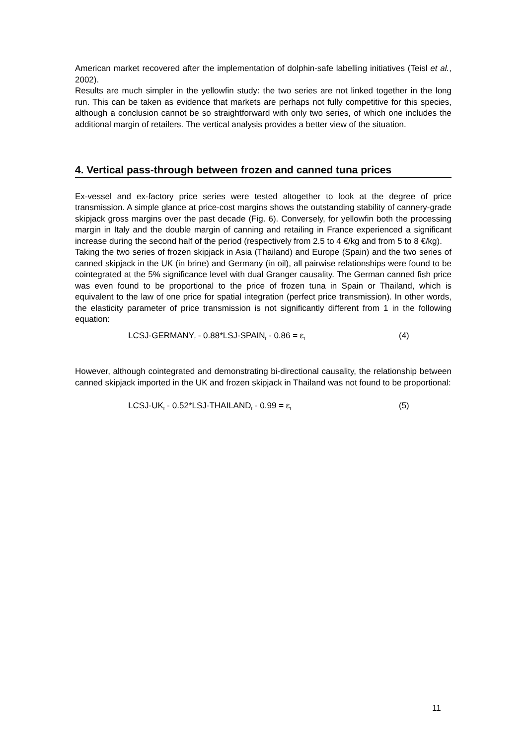American market recovered after the implementation of dolphin-safe labelling initiatives (Teisl et al., 2002).
Results are much simpler in the yellowfin study: the two series are not linked together in the long run. This can be taken as evidence that markets are perhaps not fully competitive for this species, although a conclusion cannot be so straightforward with only two series, of which one includes the additional margin of retailers. The vertical analysis provides a better view of the situation.
4. Vertical pass-through between frozen and canned tuna prices
Ex-vessel and ex-factory price series were tested altogether to look at the degree of price transmission. A simple glance at price-cost margins shows the outstanding stability of cannery-grade skipjack gross margins over the past decade (Fig. 6). Conversely, for yellowfin both the processing margin in Italy and the double margin of canning and retailing in France experienced a significant increase during the second half of the period (respectively from 2.5 to 4 €/kg and from 5 to 8 €/kg).
Taking the two series of frozen skipjack in Asia (Thailand) and Europe (Spain) and the two series of canned skipjack in the UK (in brine) and Germany (in oil), all pairwise relationships were found to be cointegrated at the 5% significance level with dual Granger causality. The German canned fish price was even found to be proportional to the price of frozen tuna in Spain or Thailand, which is equivalent to the law of one price for spatial integration (perfect price transmission). In other words, the elasticity parameter of price transmission is not significantly different from 1 in the following equation:
LCSJ-GERMANY<sub>t</sub> - 0.88*LSJ-SPAIN<sub>t</sub> - 0.86 = ε<sub>t</sub> (4)
However, although cointegrated and demonstrating bi-directional causality, the relationship between canned skipjack imported in the UK and frozen skipjack in Thailand was not found to be proportional:
LCSJ-UK<sub>t</sub> - 0.52*LSJ-THAILAND<sub>t</sub> - 0.99 = ε<sub>t</sub> (5)
11